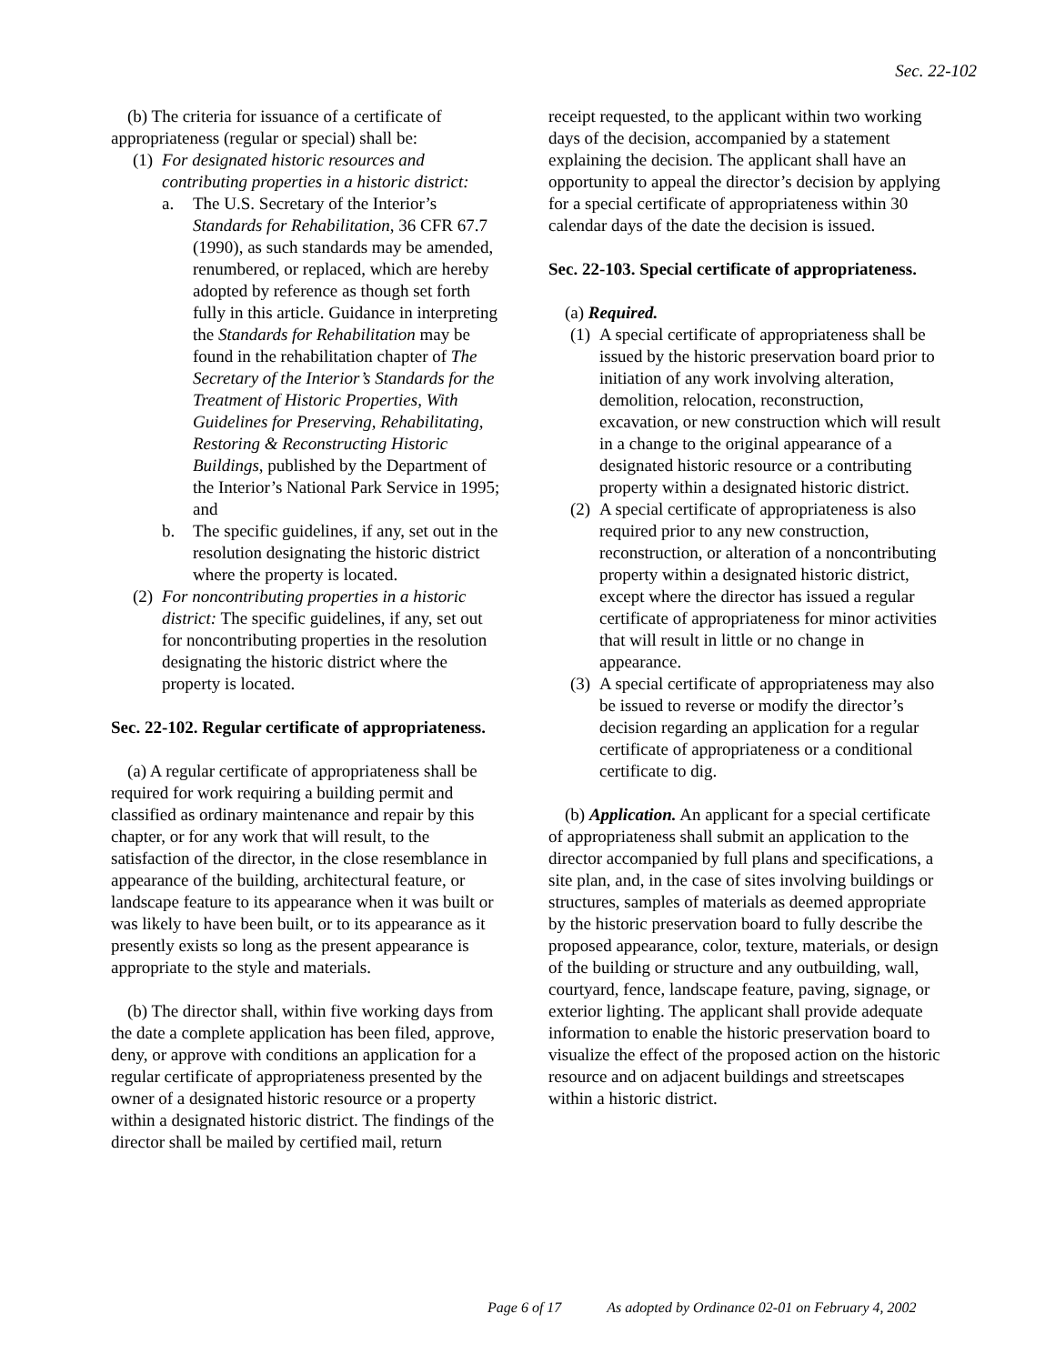Sec. 22-102
(b) The criteria for issuance of a certificate of appropriateness (regular or special) shall be:
(1) For designated historic resources and contributing properties in a historic district:
a. The U.S. Secretary of the Interior’s Standards for Rehabilitation, 36 CFR 67.7 (1990), as such standards may be amended, renumbered, or replaced, which are hereby adopted by reference as though set forth fully in this article. Guidance in interpreting the Standards for Rehabilitation may be found in the rehabilitation chapter of The Secretary of the Interior’s Standards for the Treatment of Historic Properties, With Guidelines for Preserving, Rehabilitating, Restoring & Reconstructing Historic Buildings, published by the Department of the Interior’s National Park Service in 1995; and
b. The specific guidelines, if any, set out in the resolution designating the historic district where the property is located.
(2) For noncontributing properties in a historic district: The specific guidelines, if any, set out for noncontributing properties in the resolution designating the historic district where the property is located.
Sec. 22-102. Regular certificate of appropriateness.
(a) A regular certificate of appropriateness shall be required for work requiring a building permit and classified as ordinary maintenance and repair by this chapter, or for any work that will result, to the satisfaction of the director, in the close resemblance in appearance of the building, architectural feature, or landscape feature to its appearance when it was built or was likely to have been built, or to its appearance as it presently exists so long as the present appearance is appropriate to the style and materials.
(b) The director shall, within five working days from the date a complete application has been filed, approve, deny, or approve with conditions an application for a regular certificate of appropriateness presented by the owner of a designated historic resource or a property within a designated historic district. The findings of the director shall be mailed by certified mail, return
receipt requested, to the applicant within two working days of the decision, accompanied by a statement explaining the decision. The applicant shall have an opportunity to appeal the director’s decision by applying for a special certificate of appropriateness within 30 calendar days of the date the decision is issued.
Sec. 22-103. Special certificate of appropriateness.
(a) Required.
(1) A special certificate of appropriateness shall be issued by the historic preservation board prior to initiation of any work involving alteration, demolition, relocation, reconstruction, excavation, or new construction which will result in a change to the original appearance of a designated historic resource or a contributing property within a designated historic district.
(2) A special certificate of appropriateness is also required prior to any new construction, reconstruction, or alteration of a noncontributing property within a designated historic district, except where the director has issued a regular certificate of appropriateness for minor activities that will result in little or no change in appearance.
(3) A special certificate of appropriateness may also be issued to reverse or modify the director’s decision regarding an application for a regular certificate of appropriateness or a conditional certificate to dig.
(b) Application. An applicant for a special certificate of appropriateness shall submit an application to the director accompanied by full plans and specifications, a site plan, and, in the case of sites involving buildings or structures, samples of materials as deemed appropriate by the historic preservation board to fully describe the proposed appearance, color, texture, materials, or design of the building or structure and any outbuilding, wall, courtyard, fence, landscape feature, paving, signage, or exterior lighting. The applicant shall provide adequate information to enable the historic preservation board to visualize the effect of the proposed action on the historic resource and on adjacent buildings and streetscapes within a historic district.
Page 6 of 17 As adopted by Ordinance 02-01 on February 4, 2002